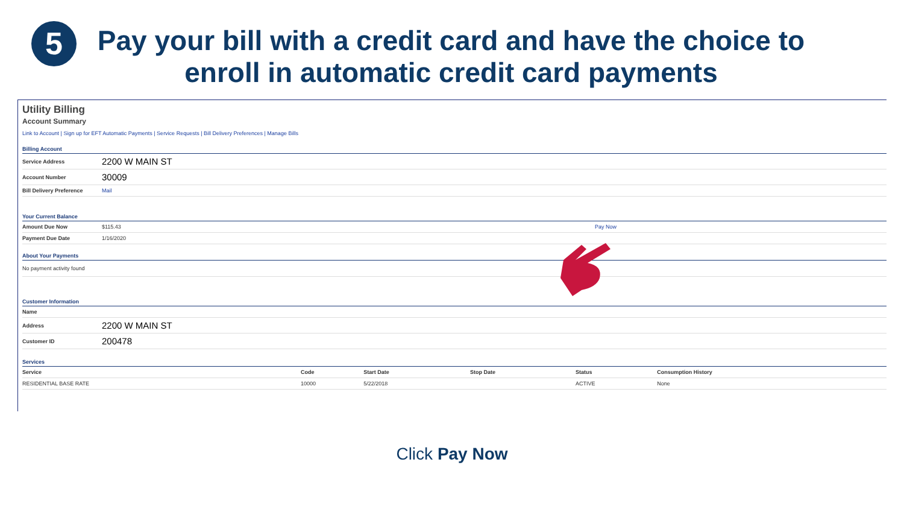5
Pay your bill with a credit card and have the choice to enroll in automatic credit card payments
Utility Billing
Account Summary
Link to Account | Sign up for EFT Automatic Payments | Service Requests | Bill Delivery Preferences | Manage Bills
Billing Account
| Service Address | 2200 W MAIN ST |
| Account Number | 30009 |
| Bill Delivery Preference | Mail |
Your Current Balance
| Amount Due Now | $115.43 | Pay Now |
| Payment Due Date | 1/16/2020 | |
About Your Payments
| No payment activity found |
Customer Information
| Name | |
| Address | 2200 W MAIN ST |
| Customer ID | 200478 |
Services
| Service | Code | Start Date | Stop Date | Status | Consumption History |
| --- | --- | --- | --- | --- | --- |
| RESIDENTIAL BASE RATE | 10000 | 5/22/2018 | | ACTIVE | None |
Click Pay Now